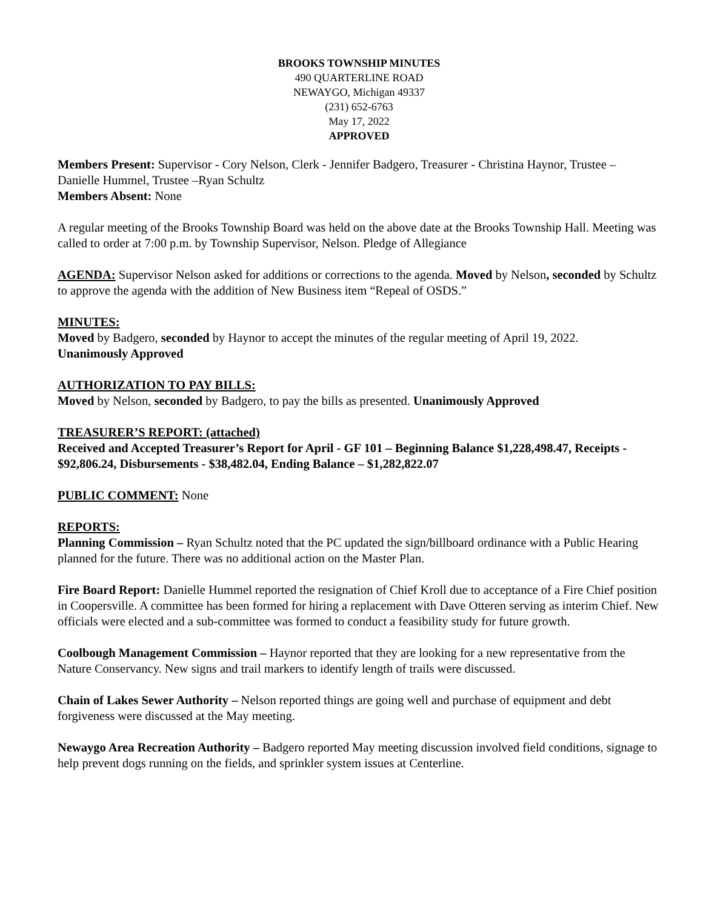BROOKS TOWNSHIP MINUTES
490 QUARTERLINE ROAD
NEWAYGO, Michigan 49337
(231) 652-6763
May 17, 2022
APPROVED
Members Present: Supervisor - Cory Nelson, Clerk - Jennifer Badgero, Treasurer - Christina Haynor, Trustee – Danielle Hummel, Trustee –Ryan Schultz
Members Absent: None
A regular meeting of the Brooks Township Board was held on the above date at the Brooks Township Hall. Meeting was called to order at 7:00 p.m. by Township Supervisor, Nelson. Pledge of Allegiance
AGENDA: Supervisor Nelson asked for additions or corrections to the agenda. Moved by Nelson, seconded by Schultz to approve the agenda with the addition of New Business item “Repeal of OSDS.”
MINUTES:
Moved by Badgero, seconded by Haynor to accept the minutes of the regular meeting of April 19, 2022.
Unanimously Approved
AUTHORIZATION TO PAY BILLS:
Moved by Nelson, seconded by Badgero, to pay the bills as presented. Unanimously Approved
TREASURER’S REPORT: (attached)
Received and Accepted Treasurer’s Report for April - GF 101 – Beginning Balance $1,228,498.47, Receipts - $92,806.24, Disbursements - $38,482.04, Ending Balance – $1,282,822.07
PUBLIC COMMENT: None
REPORTS:
Planning Commission – Ryan Schultz noted that the PC updated the sign/billboard ordinance with a Public Hearing planned for the future. There was no additional action on the Master Plan.
Fire Board Report: Danielle Hummel reported the resignation of Chief Kroll due to acceptance of a Fire Chief position in Coopersville. A committee has been formed for hiring a replacement with Dave Otteren serving as interim Chief. New officials were elected and a sub-committee was formed to conduct a feasibility study for future growth.
Coolbough Management Commission – Haynor reported that they are looking for a new representative from the Nature Conservancy. New signs and trail markers to identify length of trails were discussed.
Chain of Lakes Sewer Authority – Nelson reported things are going well and purchase of equipment and debt forgiveness were discussed at the May meeting.
Newaygo Area Recreation Authority – Badgero reported May meeting discussion involved field conditions, signage to help prevent dogs running on the fields, and sprinkler system issues at Centerline.